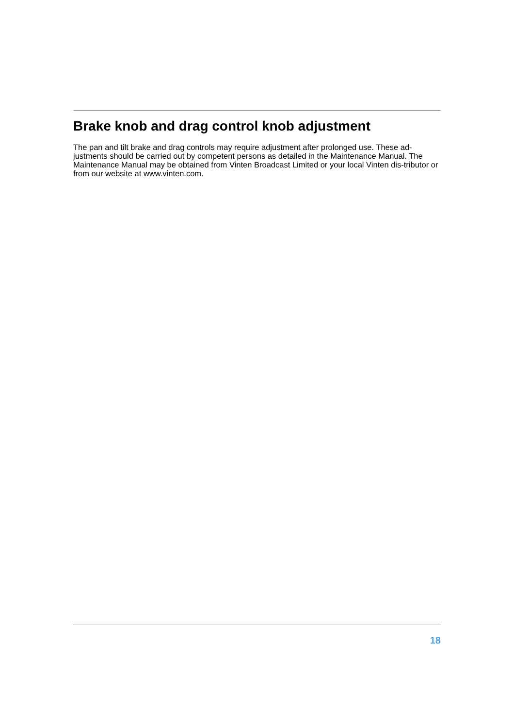Brake knob and drag control knob adjustment
The pan and tilt brake and drag controls may require adjustment after prolonged use. These ad-justments should be carried out by competent persons as detailed in the Maintenance Manual. The Maintenance Manual may be obtained from Vinten Broadcast Limited or your local Vinten dis-tributor or from our website at www.vinten.com.
18